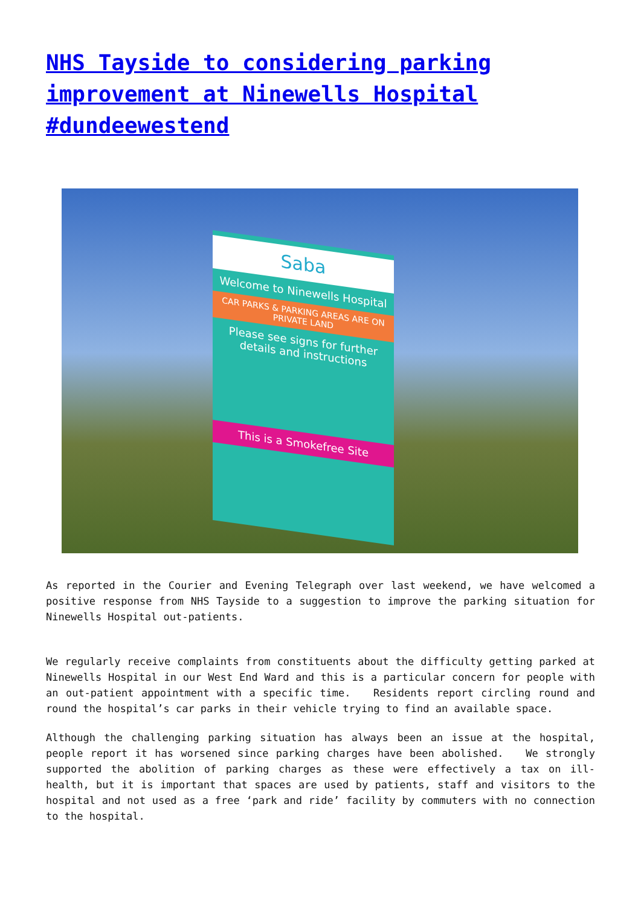NHS Tayside to considering parking improvement at Ninewells Hospital #dundeewestend
Saba
Welcome to Ninewells Hospital
CAR PARKS & PARKING AREAS ARE ON PRIVATE LAND
Please see signs for further details and instructions
This is a Smokefree Site
As reported in the Courier and Evening Telegraph over last weekend, we have welcomed a positive response from NHS Tayside to a suggestion to improve the parking situation for Ninewells Hospital out-patients.
We regularly receive complaints from constituents about the difficulty getting parked at Ninewells Hospital in our West End Ward and this is a particular concern for people with an out-patient appointment with a specific time. Residents report circling round and round the hospital’s car parks in their vehicle trying to find an available space.
Although the challenging parking situation has always been an issue at the hospital, people report it has worsened since parking charges have been abolished. We strongly supported the abolition of parking charges as these were effectively a tax on ill-health, but it is important that spaces are used by patients, staff and visitors to the hospital and not used as a free ‘park and ride’ facility by commuters with no connection to the hospital.